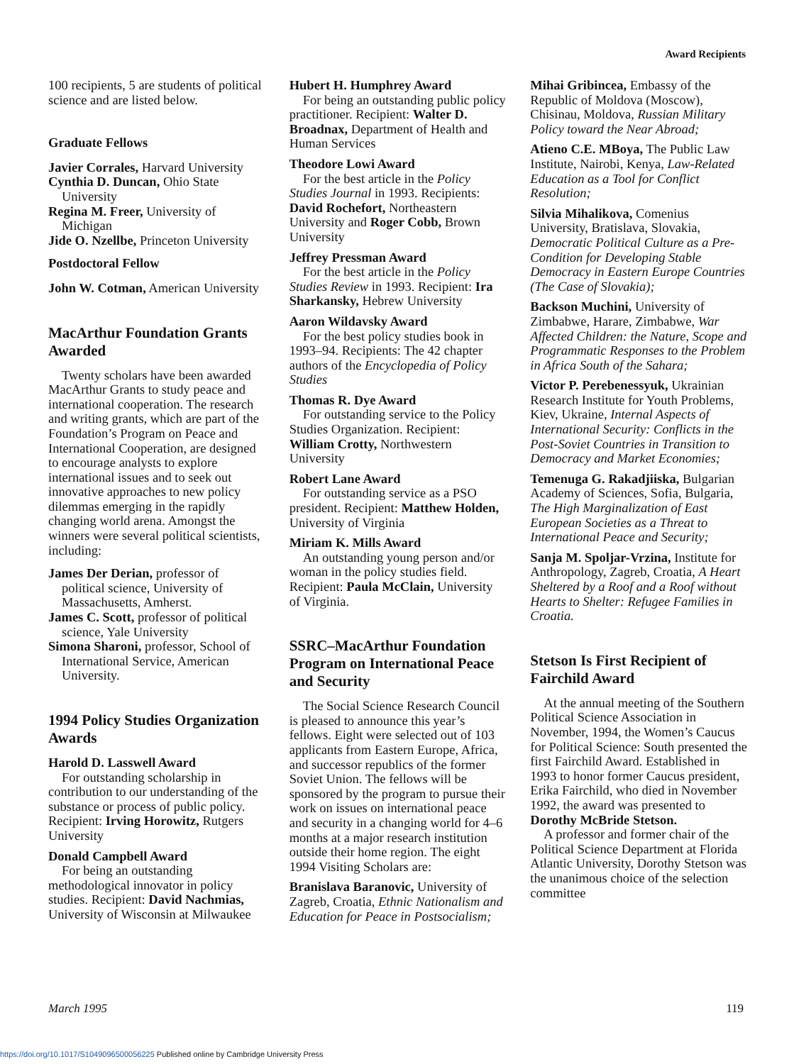Award Recipients
100 recipients, 5 are students of political science and are listed below.
Graduate Fellows
Javier Corrales, Harvard University
Cynthia D. Duncan, Ohio State University
Regina M. Freer, University of Michigan
Jide O. Nzellbe, Princeton University
Postdoctoral Fellow
John W. Cotman, American University
MacArthur Foundation Grants Awarded
Twenty scholars have been awarded MacArthur Grants to study peace and international cooperation. The research and writing grants, which are part of the Foundation’s Program on Peace and International Cooperation, are designed to encourage analysts to explore international issues and to seek out innovative approaches to new policy dilemmas emerging in the rapidly changing world arena. Amongst the winners were several political scientists, including:
James Der Derian, professor of political science, University of Massachusetts, Amherst.
James C. Scott, professor of political science, Yale University
Simona Sharoni, professor, School of International Service, American University.
1994 Policy Studies Organization Awards
Harold D. Lasswell Award
For outstanding scholarship in contribution to our understanding of the substance or process of public policy. Recipient: Irving Horowitz, Rutgers University
Donald Campbell Award
For being an outstanding methodological innovator in policy studies. Recipient: David Nachmias, University of Wisconsin at Milwaukee
Hubert H. Humphrey Award
For being an outstanding public policy practitioner. Recipient: Walter D. Broadnax, Department of Health and Human Services
Theodore Lowi Award
For the best article in the Policy Studies Journal in 1993. Recipients: David Rochefort, Northeastern University and Roger Cobb, Brown University
Jeffrey Pressman Award
For the best article in the Policy Studies Review in 1993. Recipient: Ira Sharkansky, Hebrew University
Aaron Wildavsky Award
For the best policy studies book in 1993–94. Recipients: The 42 chapter authors of the Encyclopedia of Policy Studies
Thomas R. Dye Award
For outstanding service to the Policy Studies Organization. Recipient: William Crotty, Northwestern University
Robert Lane Award
For outstanding service as a PSO president. Recipient: Matthew Holden, University of Virginia
Miriam K. Mills Award
An outstanding young person and/or woman in the policy studies field. Recipient: Paula McClain, University of Virginia.
SSRC–MacArthur Foundation Program on International Peace and Security
The Social Science Research Council is pleased to announce this year’s fellows. Eight were selected out of 103 applicants from Eastern Europe, Africa, and successor republics of the former Soviet Union. The fellows will be sponsored by the program to pursue their work on issues on international peace and security in a changing world for 4–6 months at a major research institution outside their home region. The eight 1994 Visiting Scholars are:
Branislava Baranovic, University of Zagreb, Croatia, Ethnic Nationalism and Education for Peace in Postsocialism;
Mihai Gribincea, Embassy of the Republic of Moldova (Moscow), Chisinau, Moldova, Russian Military Policy toward the Near Abroad;
Atieno C.E. MBoya, The Public Law Institute, Nairobi, Kenya, Law-Related Education as a Tool for Conflict Resolution;
Silvia Mihalikova, Comenius University, Bratislava, Slovakia, Democratic Political Culture as a Pre-Condition for Developing Stable Democracy in Eastern Europe Countries (The Case of Slovakia);
Backson Muchini, University of Zimbabwe, Harare, Zimbabwe, War Affected Children: the Nature, Scope and Programmatic Responses to the Problem in Africa South of the Sahara;
Victor P. Perebenessyuk, Ukrainian Research Institute for Youth Problems, Kiev, Ukraine, Internal Aspects of International Security: Conflicts in the Post-Soviet Countries in Transition to Democracy and Market Economies;
Temenuga G. Rakadjiiska, Bulgarian Academy of Sciences, Sofia, Bulgaria, The High Marginalization of East European Societies as a Threat to International Peace and Security;
Sanja M. Spoljar-Vrzina, Institute for Anthropology, Zagreb, Croatia, A Heart Sheltered by a Roof and a Roof without Hearts to Shelter: Refugee Families in Croatia.
Stetson Is First Recipient of Fairchild Award
At the annual meeting of the Southern Political Science Association in November, 1994, the Women’s Caucus for Political Science: South presented the first Fairchild Award. Established in 1993 to honor former Caucus president, Erika Fairchild, who died in November 1992, the award was presented to Dorothy McBride Stetson.
A professor and former chair of the Political Science Department at Florida Atlantic University, Dorothy Stetson was the unanimous choice of the selection committee
March 1995 119
https://doi.org/10.1017/S1049096500056225 Published online by Cambridge University Press